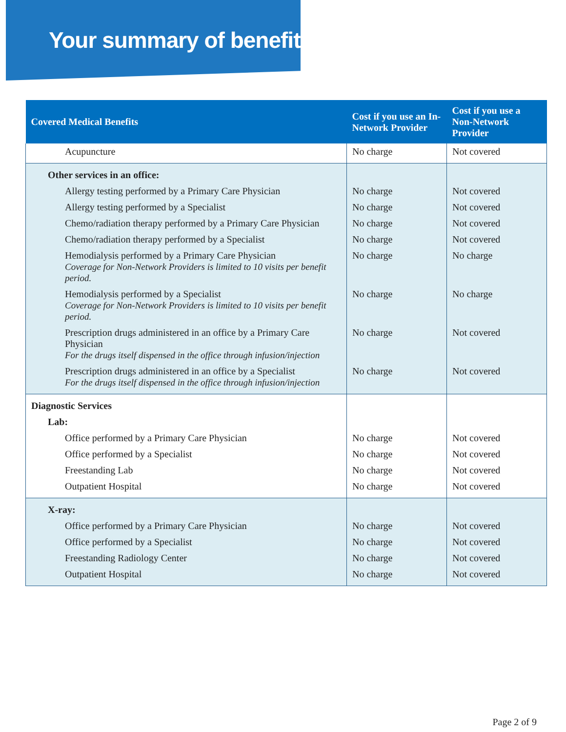Your summary of benefits
| Covered Medical Benefits | Cost if you use an In-Network Provider | Cost if you use a Non-Network Provider |
| --- | --- | --- |
| Acupuncture | No charge | Not covered |
| Other services in an office: | | |
| Allergy testing performed by a Primary Care Physician | No charge | Not covered |
| Allergy testing performed by a Specialist | No charge | Not covered |
| Chemo/radiation therapy performed by a Primary Care Physician | No charge | Not covered |
| Chemo/radiation therapy performed by a Specialist | No charge | Not covered |
| Hemodialysis performed by a Primary Care Physician Coverage for Non-Network Providers is limited to 10 visits per benefit period. | No charge | No charge |
| Hemodialysis performed by a Specialist Coverage for Non-Network Providers is limited to 10 visits per benefit period. | No charge | No charge |
| Prescription drugs administered in an office by a Primary Care Physician For the drugs itself dispensed in the office through infusion/injection | No charge | Not covered |
| Prescription drugs administered in an office by a Specialist For the drugs itself dispensed in the office through infusion/injection | No charge | Not covered |
| Diagnostic Services | | |
| Lab: | | |
| Office performed by a Primary Care Physician | No charge | Not covered |
| Office performed by a Specialist | No charge | Not covered |
| Freestanding Lab | No charge | Not covered |
| Outpatient Hospital | No charge | Not covered |
| X-ray: | | |
| Office performed by a Primary Care Physician | No charge | Not covered |
| Office performed by a Specialist | No charge | Not covered |
| Freestanding Radiology Center | No charge | Not covered |
| Outpatient Hospital | No charge | Not covered |
Page 2 of 9